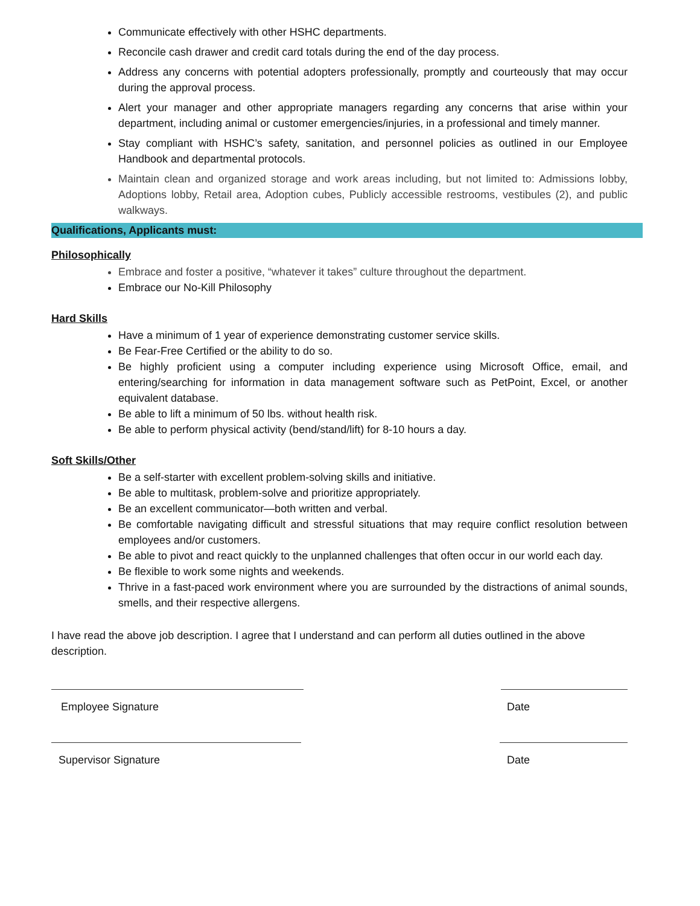Communicate effectively with other HSHC departments.
Reconcile cash drawer and credit card totals during the end of the day process.
Address any concerns with potential adopters professionally, promptly and courteously that may occur during the approval process.
Alert your manager and other appropriate managers regarding any concerns that arise within your department, including animal or customer emergencies/injuries, in a professional and timely manner.
Stay compliant with HSHC’s safety, sanitation, and personnel policies as outlined in our Employee Handbook and departmental protocols.
Maintain clean and organized storage and work areas including, but not limited to: Admissions lobby, Adoptions lobby, Retail area, Adoption cubes, Publicly accessible restrooms, vestibules (2), and public walkways.
Qualifications, Applicants must:
Philosophically
Embrace and foster a positive, “whatever it takes” culture throughout the department.
Embrace our No-Kill Philosophy
Hard Skills
Have a minimum of 1 year of experience demonstrating customer service skills.
Be Fear-Free Certified or the ability to do so.
Be highly proficient using a computer including experience using Microsoft Office, email, and entering/searching for information in data management software such as PetPoint, Excel, or another equivalent database.
Be able to lift a minimum of 50 lbs. without health risk.
Be able to perform physical activity (bend/stand/lift) for 8-10 hours a day.
Soft Skills/Other
Be a self-starter with excellent problem-solving skills and initiative.
Be able to multitask, problem-solve and prioritize appropriately.
Be an excellent communicator—both written and verbal.
Be comfortable navigating difficult and stressful situations that may require conflict resolution between employees and/or customers.
Be able to pivot and react quickly to the unplanned challenges that often occur in our world each day.
Be flexible to work some nights and weekends.
Thrive in a fast-paced work environment where you are surrounded by the distractions of animal sounds, smells, and their respective allergens.
I have read the above job description. I agree that I understand and can perform all duties outlined in the above description.
Employee Signature Date
Supervisor Signature Date